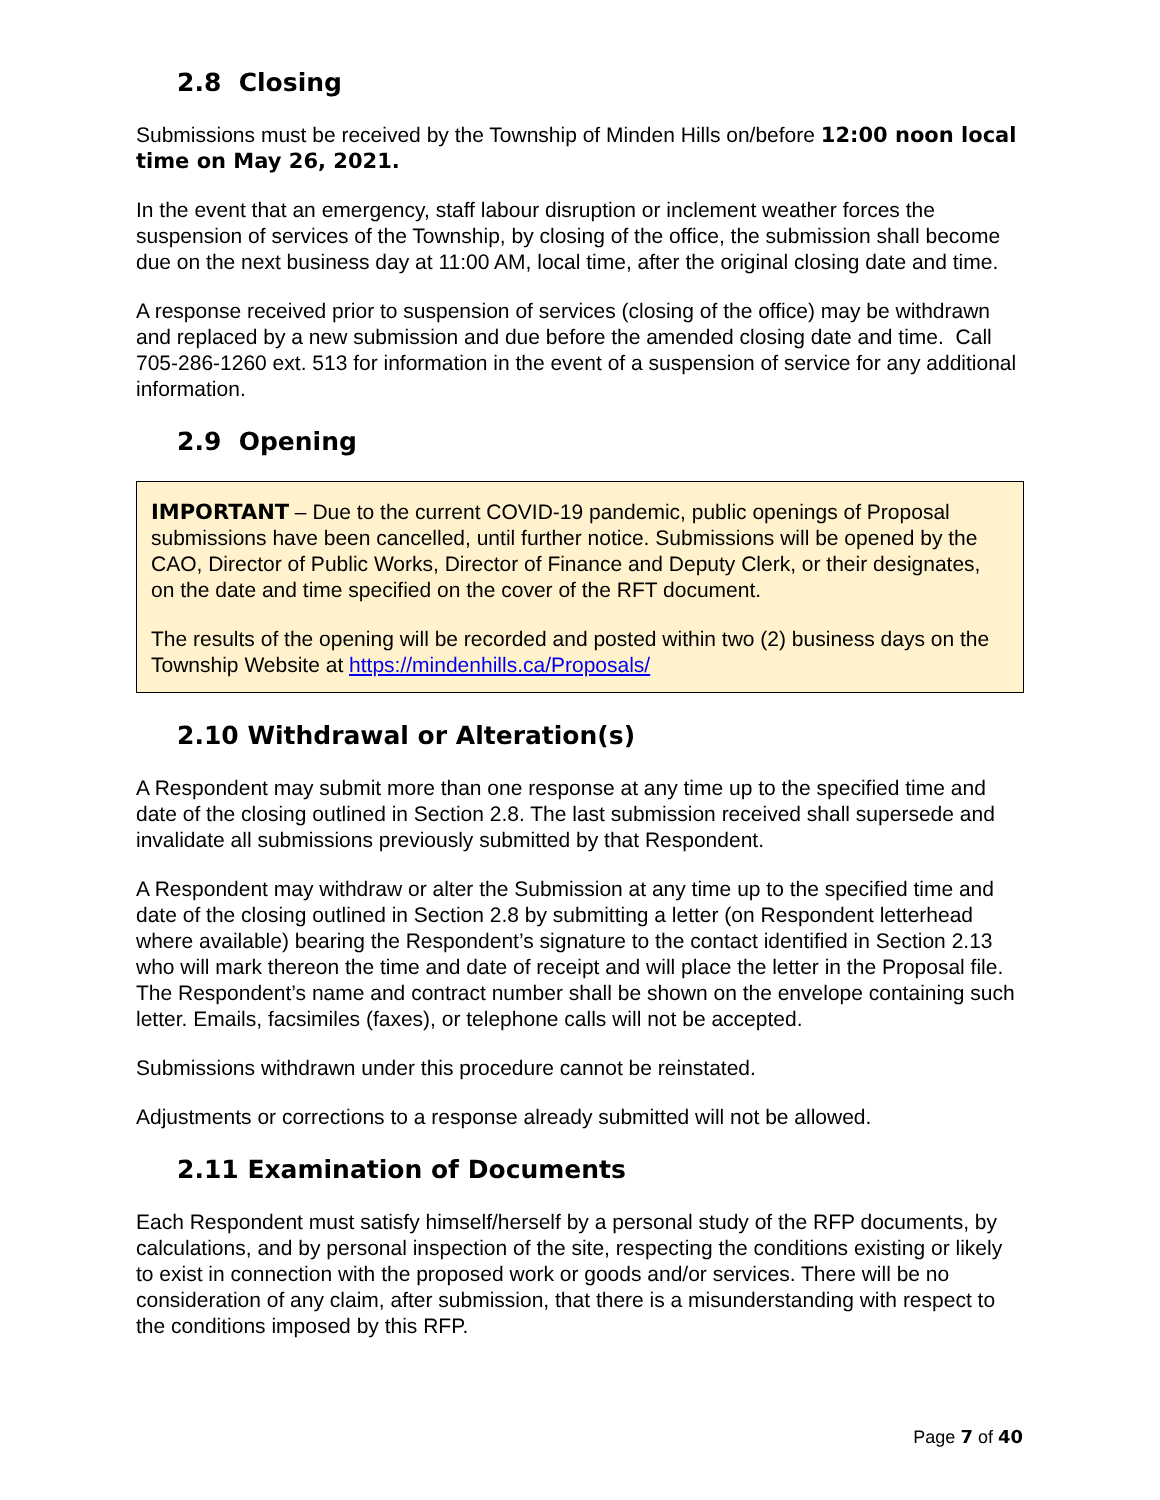2.8 Closing
Submissions must be received by the Township of Minden Hills on/before 12:00 noon local time on May 26, 2021.
In the event that an emergency, staff labour disruption or inclement weather forces the suspension of services of the Township, by closing of the office, the submission shall become due on the next business day at 11:00 AM, local time, after the original closing date and time.
A response received prior to suspension of services (closing of the office) may be withdrawn and replaced by a new submission and due before the amended closing date and time. Call 705-286-1260 ext. 513 for information in the event of a suspension of service for any additional information.
2.9 Opening
IMPORTANT – Due to the current COVID-19 pandemic, public openings of Proposal submissions have been cancelled, until further notice. Submissions will be opened by the CAO, Director of Public Works, Director of Finance and Deputy Clerk, or their designates, on the date and time specified on the cover of the RFT document.
The results of the opening will be recorded and posted within two (2) business days on the Township Website at https://mindenhills.ca/Proposals/
2.10 Withdrawal or Alteration(s)
A Respondent may submit more than one response at any time up to the specified time and date of the closing outlined in Section 2.8. The last submission received shall supersede and invalidate all submissions previously submitted by that Respondent.
A Respondent may withdraw or alter the Submission at any time up to the specified time and date of the closing outlined in Section 2.8 by submitting a letter (on Respondent letterhead where available) bearing the Respondent’s signature to the contact identified in Section 2.13 who will mark thereon the time and date of receipt and will place the letter in the Proposal file. The Respondent’s name and contract number shall be shown on the envelope containing such letter. Emails, facsimiles (faxes), or telephone calls will not be accepted.
Submissions withdrawn under this procedure cannot be reinstated.
Adjustments or corrections to a response already submitted will not be allowed.
2.11 Examination of Documents
Each Respondent must satisfy himself/herself by a personal study of the RFP documents, by calculations, and by personal inspection of the site, respecting the conditions existing or likely to exist in connection with the proposed work or goods and/or services. There will be no consideration of any claim, after submission, that there is a misunderstanding with respect to the conditions imposed by this RFP.
Page 7 of 40